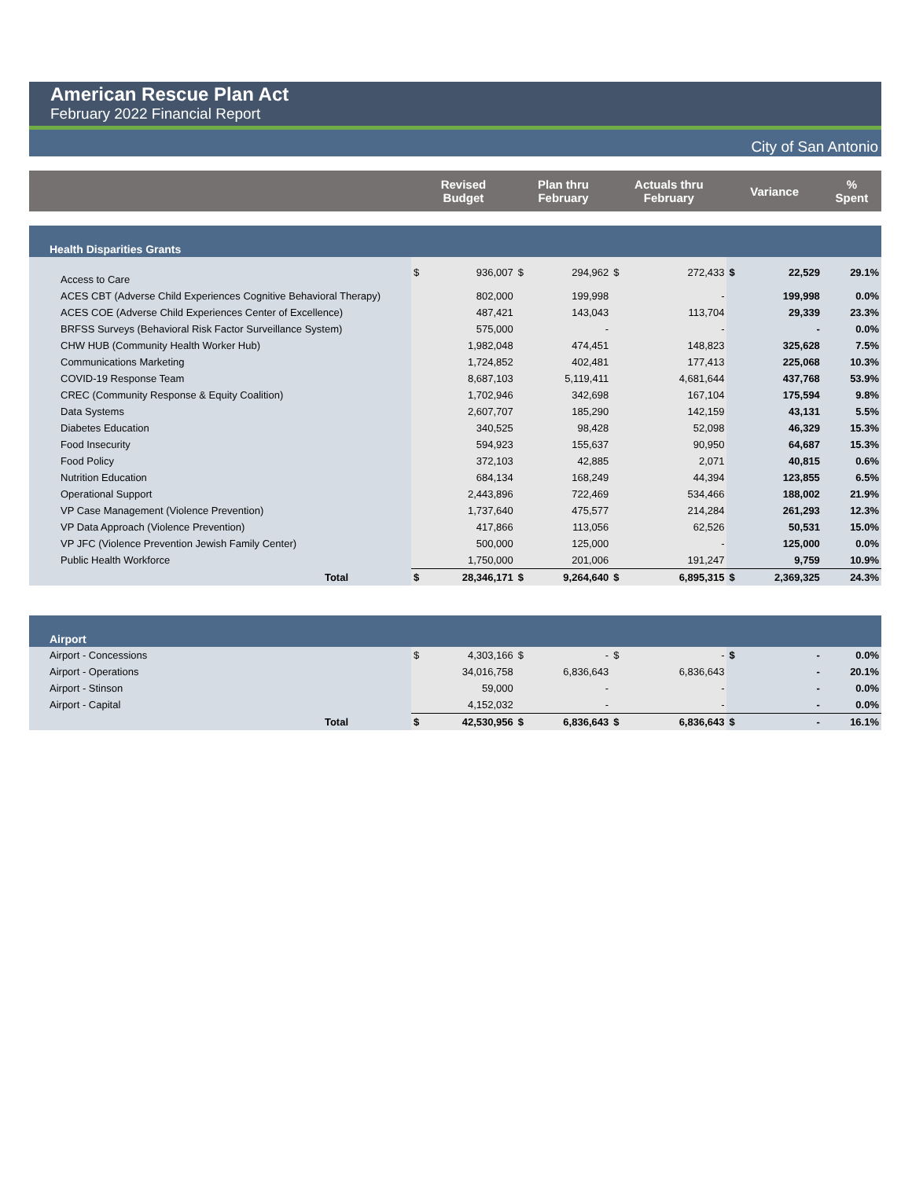American Rescue Plan Act
February 2022 Financial Report
City of San Antonio
| | Revised Budget | | Plan thru February | | Actuals thru February | | Variance | | % Spent |
| --- | --- | --- | --- | --- | --- | --- | --- | --- | --- |
| Health Disparities Grants | | | | | | | | | |
| Access to Care | $ | 936,007 | $ | 294,962 | $ | 272,433 | $ | 22,529 | 29.1% |
| ACES CBT (Adverse Child Experiences Cognitive Behavioral Therapy) | | 802,000 | | 199,998 | | - | | 199,998 | 0.0% |
| ACES COE (Adverse Child Experiences Center of Excellence) | | 487,421 | | 143,043 | | 113,704 | | 29,339 | 23.3% |
| BRFSS Surveys (Behavioral Risk Factor Surveillance System) | | 575,000 | | - | | - | | - | 0.0% |
| CHW HUB (Community Health Worker Hub) | | 1,982,048 | | 474,451 | | 148,823 | | 325,628 | 7.5% |
| Communications Marketing | | 1,724,852 | | 402,481 | | 177,413 | | 225,068 | 10.3% |
| COVID-19 Response Team | | 8,687,103 | | 5,119,411 | | 4,681,644 | | 437,768 | 53.9% |
| CREC (Community Response & Equity Coalition) | | 1,702,946 | | 342,698 | | 167,104 | | 175,594 | 9.8% |
| Data Systems | | 2,607,707 | | 185,290 | | 142,159 | | 43,131 | 5.5% |
| Diabetes Education | | 340,525 | | 98,428 | | 52,098 | | 46,329 | 15.3% |
| Food Insecurity | | 594,923 | | 155,637 | | 90,950 | | 64,687 | 15.3% |
| Food Policy | | 372,103 | | 42,885 | | 2,071 | | 40,815 | 0.6% |
| Nutrition Education | | 684,134 | | 168,249 | | 44,394 | | 123,855 | 6.5% |
| Operational Support | | 2,443,896 | | 722,469 | | 534,466 | | 188,002 | 21.9% |
| VP Case Management (Violence Prevention) | | 1,737,640 | | 475,577 | | 214,284 | | 261,293 | 12.3% |
| VP Data Approach (Violence Prevention) | | 417,866 | | 113,056 | | 62,526 | | 50,531 | 15.0% |
| VP JFC (Violence Prevention Jewish Family Center) | | 500,000 | | 125,000 | | - | | 125,000 | 0.0% |
| Public Health Workforce | | 1,750,000 | | 201,006 | | 191,247 | | 9,759 | 10.9% |
| Total | $ | 28,346,171 | $ | 9,264,640 | $ | 6,895,315 | $ | 2,369,325 | 24.3% |
| Airport | | | | | | | | | |
| Airport - Concessions | $ | 4,303,166 | $ | - | $ | - | $ | - | 0.0% |
| Airport - Operations | | 34,016,758 | | 6,836,643 | | 6,836,643 | | - | 20.1% |
| Airport - Stinson | | 59,000 | | - | | - | | - | 0.0% |
| Airport - Capital | | 4,152,032 | | - | | - | | - | 0.0% |
| Total | $ | 42,530,956 | $ | 6,836,643 | $ | 6,836,643 | $ | - | 16.1% |